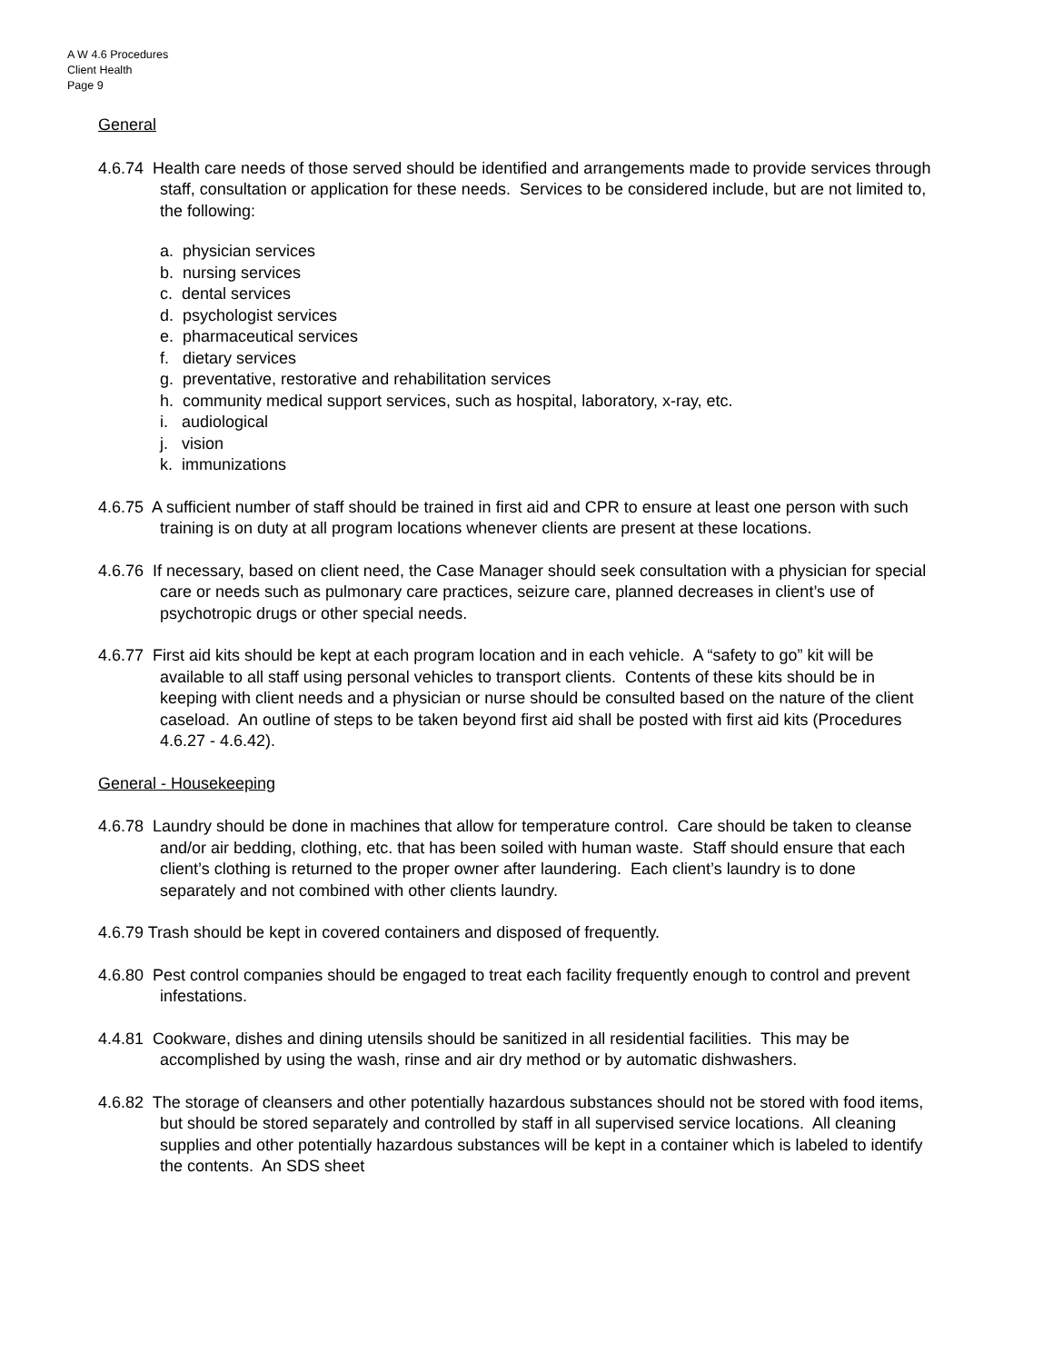A W 4.6 Procedures
Client Health
Page 9
General
4.6.74 Health care needs of those served should be identified and arrangements made to provide services through staff, consultation or application for these needs. Services to be considered include, but are not limited to, the following:
a. physician services
b. nursing services
c. dental services
d. psychologist services
e. pharmaceutical services
f. dietary services
g. preventative, restorative and rehabilitation services
h. community medical support services, such as hospital, laboratory, x-ray, etc.
i. audiological
j. vision
k. immunizations
4.6.75 A sufficient number of staff should be trained in first aid and CPR to ensure at least one person with such training is on duty at all program locations whenever clients are present at these locations.
4.6.76 If necessary, based on client need, the Case Manager should seek consultation with a physician for special care or needs such as pulmonary care practices, seizure care, planned decreases in client’s use of psychotropic drugs or other special needs.
4.6.77 First aid kits should be kept at each program location and in each vehicle. A “safety to go” kit will be available to all staff using personal vehicles to transport clients. Contents of these kits should be in keeping with client needs and a physician or nurse should be consulted based on the nature of the client caseload. An outline of steps to be taken beyond first aid shall be posted with first aid kits (Procedures 4.6.27 - 4.6.42).
General - Housekeeping
4.6.78 Laundry should be done in machines that allow for temperature control. Care should be taken to cleanse and/or air bedding, clothing, etc. that has been soiled with human waste. Staff should ensure that each client’s clothing is returned to the proper owner after laundering. Each client’s laundry is to done separately and not combined with other clients laundry.
4.6.79 Trash should be kept in covered containers and disposed of frequently.
4.6.80 Pest control companies should be engaged to treat each facility frequently enough to control and prevent infestations.
4.4.81 Cookware, dishes and dining utensils should be sanitized in all residential facilities. This may be accomplished by using the wash, rinse and air dry method or by automatic dishwashers.
4.6.82 The storage of cleansers and other potentially hazardous substances should not be stored with food items, but should be stored separately and controlled by staff in all supervised service locations. All cleaning supplies and other potentially hazardous substances will be kept in a container which is labeled to identify the contents. An SDS sheet